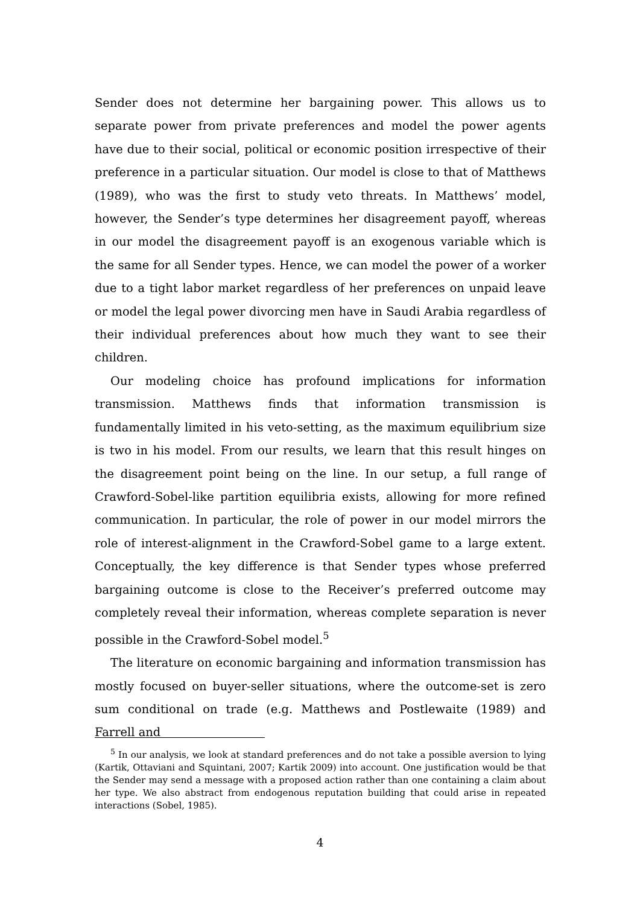Sender does not determine her bargaining power. This allows us to separate power from private preferences and model the power agents have due to their social, political or economic position irrespective of their preference in a particular situation. Our model is close to that of Matthews (1989), who was the first to study veto threats. In Matthews’ model, however, the Sender’s type determines her disagreement payoff, whereas in our model the disagreement payoff is an exogenous variable which is the same for all Sender types. Hence, we can model the power of a worker due to a tight labor market regardless of her preferences on unpaid leave or model the legal power divorcing men have in Saudi Arabia regardless of their individual preferences about how much they want to see their children.
Our modeling choice has profound implications for information transmission. Matthews finds that information transmission is fundamentally limited in his veto-setting, as the maximum equilibrium size is two in his model. From our results, we learn that this result hinges on the disagreement point being on the line. In our setup, a full range of Crawford-Sobel-like partition equilibria exists, allowing for more refined communication. In particular, the role of power in our model mirrors the role of interest-alignment in the Crawford-Sobel game to a large extent. Conceptually, the key difference is that Sender types whose preferred bargaining outcome is close to the Receiver’s preferred outcome may completely reveal their information, whereas complete separation is never possible in the Crawford-Sobel model.<sup>5</sup>
The literature on economic bargaining and information transmission has mostly focused on buyer-seller situations, where the outcome-set is zero sum conditional on trade (e.g. Matthews and Postlewaite (1989) and Farrell and
<sup>5</sup> In our analysis, we look at standard preferences and do not take a possible aversion to lying (Kartik, Ottaviani and Squintani, 2007; Kartik 2009) into account. One justification would be that the Sender may send a message with a proposed action rather than one containing a claim about her type. We also abstract from endogenous reputation building that could arise in repeated interactions (Sobel, 1985).
4